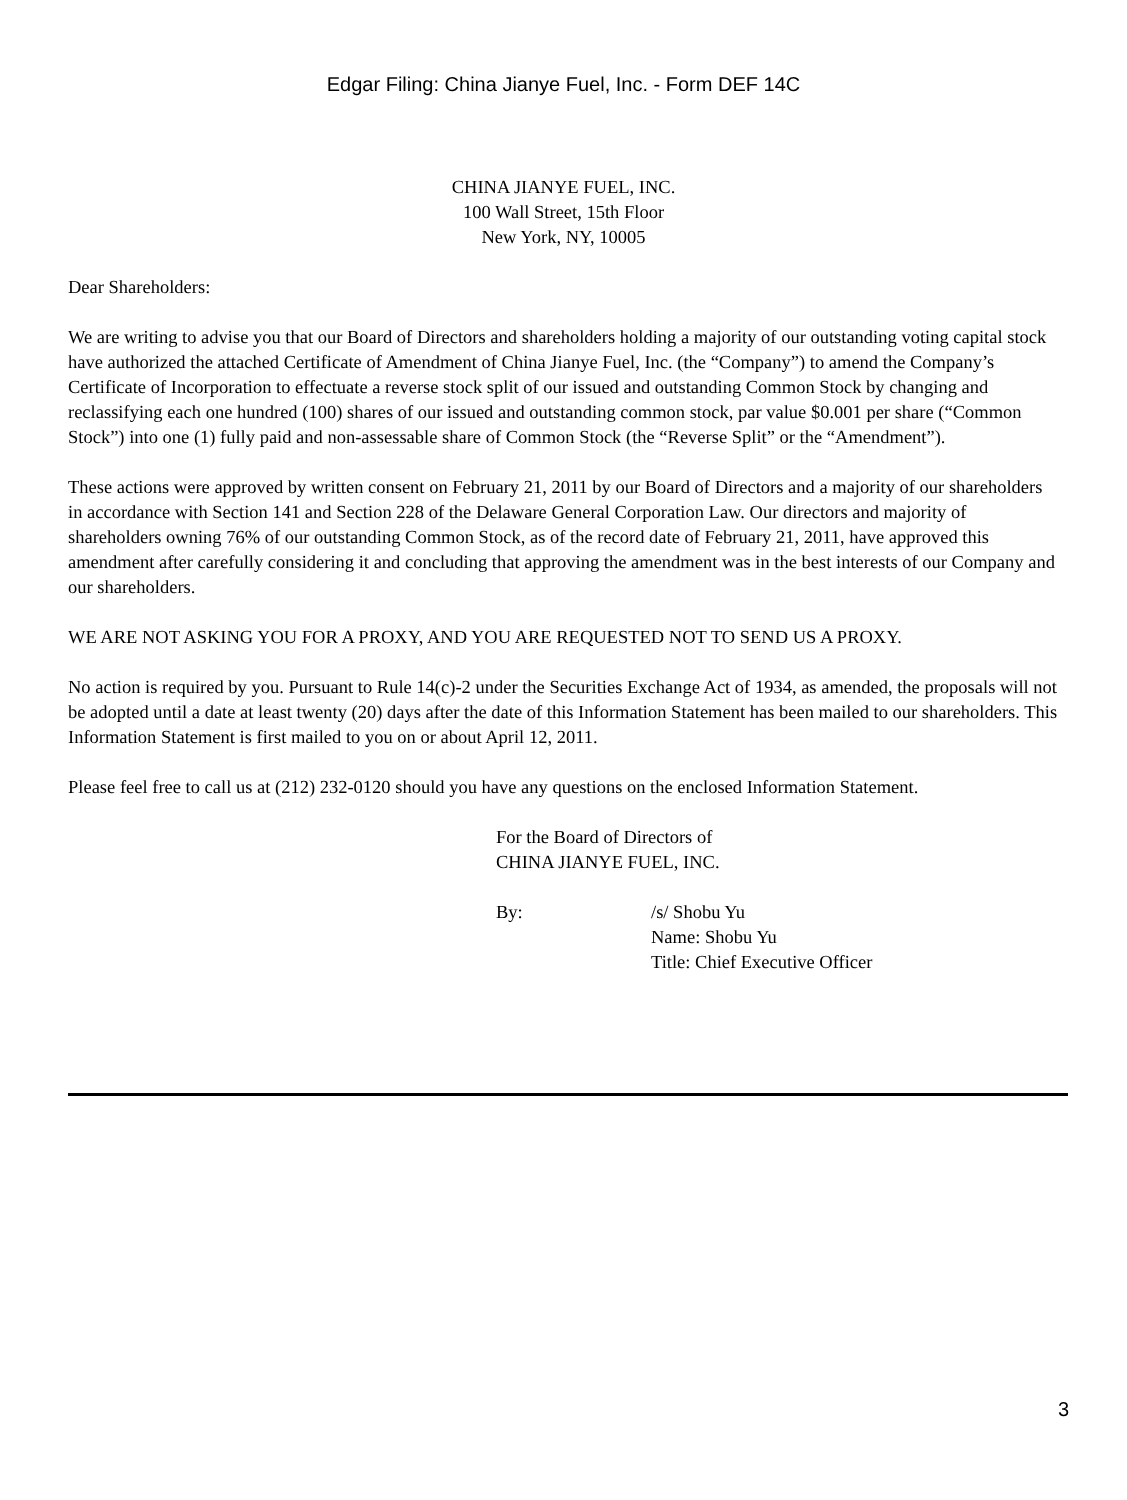Edgar Filing: China Jianye Fuel, Inc. - Form DEF 14C
CHINA JIANYE FUEL, INC.
100 Wall Street, 15th Floor
New York, NY, 10005
Dear Shareholders:
We are writing to advise you that our Board of Directors and shareholders holding a majority of our outstanding voting capital stock have authorized the attached Certificate of Amendment of China Jianye Fuel, Inc. (the “Company”) to amend the Company’s Certificate of Incorporation to effectuate a reverse stock split of our issued and outstanding Common Stock by changing and reclassifying each one hundred (100) shares of our issued and outstanding common stock, par value $0.001 per share (“Common Stock”) into one (1) fully paid and non-assessable share of Common Stock (the “Reverse Split” or the “Amendment”).
These actions were approved by written consent on February 21, 2011 by our Board of Directors and a majority of our shareholders in accordance with Section 141 and Section 228 of the Delaware General Corporation Law. Our directors and majority of shareholders owning 76% of our outstanding Common Stock, as of the record date of February 21, 2011, have approved this amendment after carefully considering it and concluding that approving the amendment was in the best interests of our Company and our shareholders.
WE ARE NOT ASKING YOU FOR A PROXY, AND YOU ARE REQUESTED NOT TO SEND US A PROXY.
No action is required by you. Pursuant to Rule 14(c)-2 under the Securities Exchange Act of 1934, as amended, the proposals will not be adopted until a date at least twenty (20) days after the date of this Information Statement has been mailed to our shareholders. This Information Statement is first mailed to you on or about April 12, 2011.
Please feel free to call us at (212) 232-0120 should you have any questions on the enclosed Information Statement.
For the Board of Directors of
CHINA JIANYE FUEL, INC.
By: /s/ Shobu Yu
Name: Shobu Yu
Title: Chief Executive Officer
3